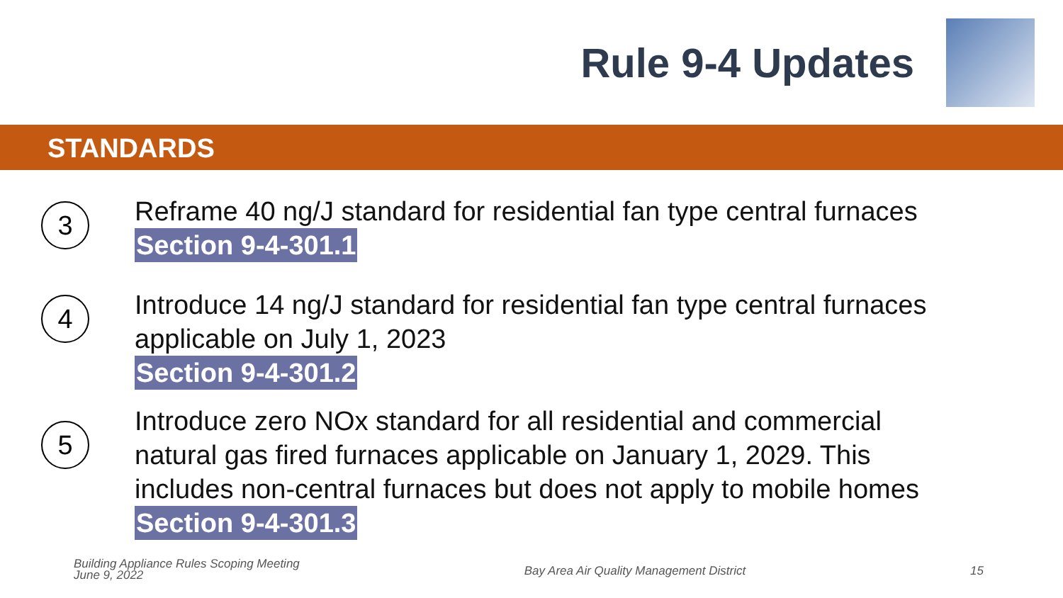Rule 9-4 Updates
STANDARDS
3
Reframe 40 ng/J standard for residential fan type central furnaces
Section 9-4-301.1
4
Introduce 14 ng/J standard for residential fan type central furnaces
applicable on July 1, 2023
Section 9-4-301.2
5
Introduce zero NOx standard for all residential and commercial
natural gas fired furnaces applicable on January 1, 2029. This
includes non-central furnaces but does not apply to mobile homes
Section 9-4-301.3
Building Appliance Rules Scoping Meeting
June 9, 2022
Bay Area Air Quality Management District
15